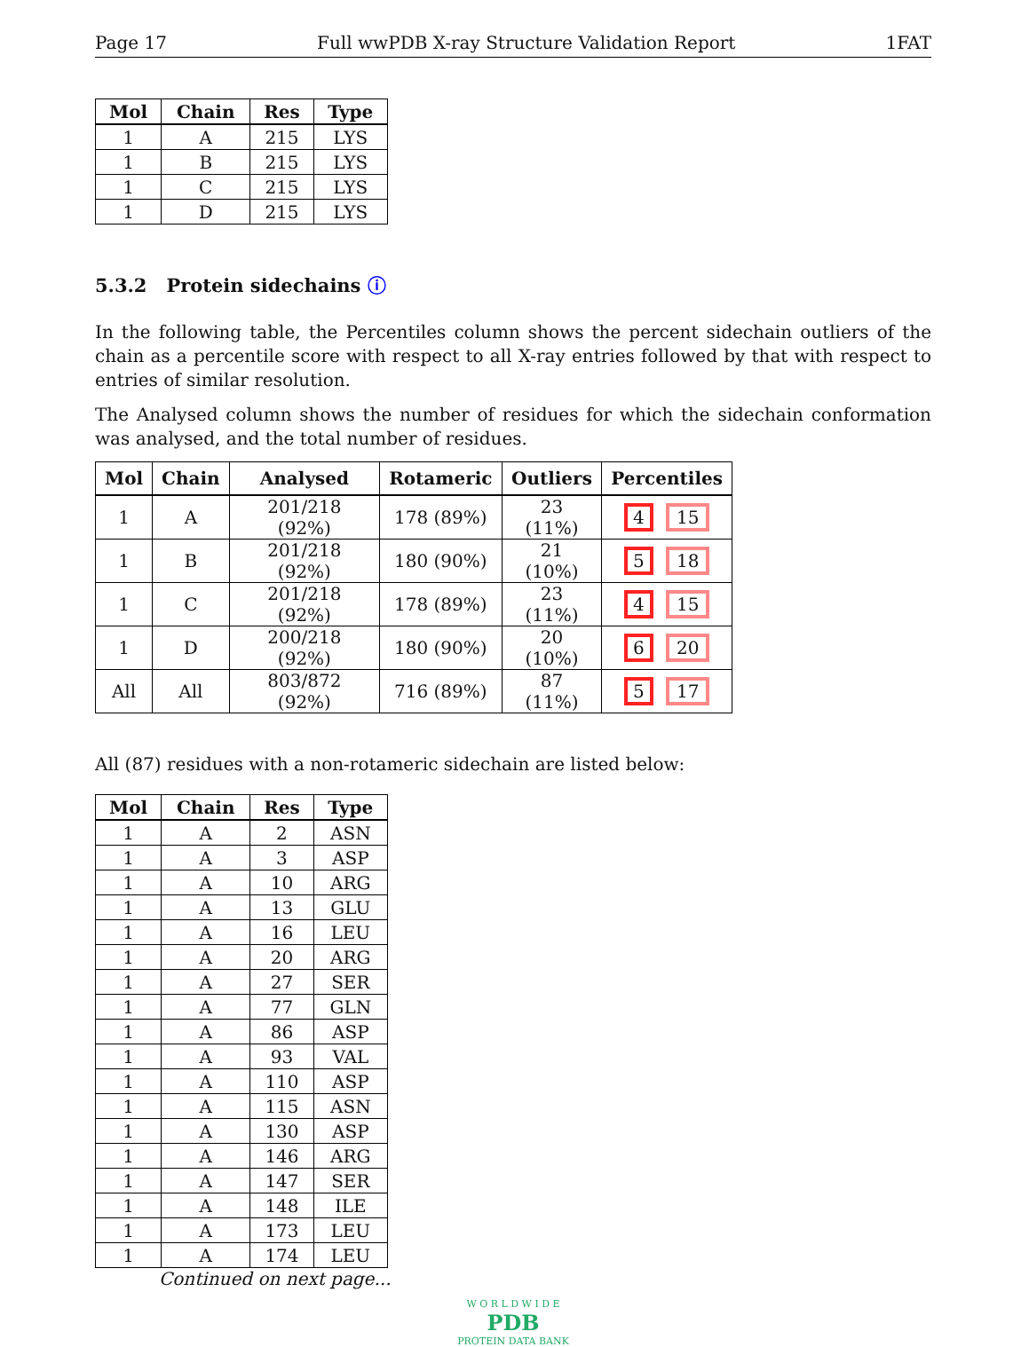Page 17 Full wwPDB X-ray Structure Validation Report 1FAT
| Mol | Chain | Res | Type |
| --- | --- | --- | --- |
| 1 | A | 215 | LYS |
| 1 | B | 215 | LYS |
| 1 | C | 215 | LYS |
| 1 | D | 215 | LYS |
5.3.2 Protein sidechains ⓘ
In the following table, the Percentiles column shows the percent sidechain outliers of the chain as a percentile score with respect to all X-ray entries followed by that with respect to entries of similar resolution.
The Analysed column shows the number of residues for which the sidechain conformation was analysed, and the total number of residues.
| Mol | Chain | Analysed | Rotameric | Outliers | Percentiles |
| --- | --- | --- | --- | --- | --- |
| 1 | A | 201/218 (92%) | 178 (89%) | 23 (11%) | 4 15 |
| 1 | B | 201/218 (92%) | 180 (90%) | 21 (10%) | 5 18 |
| 1 | C | 201/218 (92%) | 178 (89%) | 23 (11%) | 4 15 |
| 1 | D | 200/218 (92%) | 180 (90%) | 20 (10%) | 6 20 |
| All | All | 803/872 (92%) | 716 (89%) | 87 (11%) | 5 17 |
All (87) residues with a non-rotameric sidechain are listed below:
| Mol | Chain | Res | Type |
| --- | --- | --- | --- |
| 1 | A | 2 | ASN |
| 1 | A | 3 | ASP |
| 1 | A | 10 | ARG |
| 1 | A | 13 | GLU |
| 1 | A | 16 | LEU |
| 1 | A | 20 | ARG |
| 1 | A | 27 | SER |
| 1 | A | 77 | GLN |
| 1 | A | 86 | ASP |
| 1 | A | 93 | VAL |
| 1 | A | 110 | ASP |
| 1 | A | 115 | ASN |
| 1 | A | 130 | ASP |
| 1 | A | 146 | ARG |
| 1 | A | 147 | SER |
| 1 | A | 148 | ILE |
| 1 | A | 173 | LEU |
| 1 | A | 174 | LEU |
Continued on next page...
W O R L D W I D E
PDB
PROTEIN DATA BANK